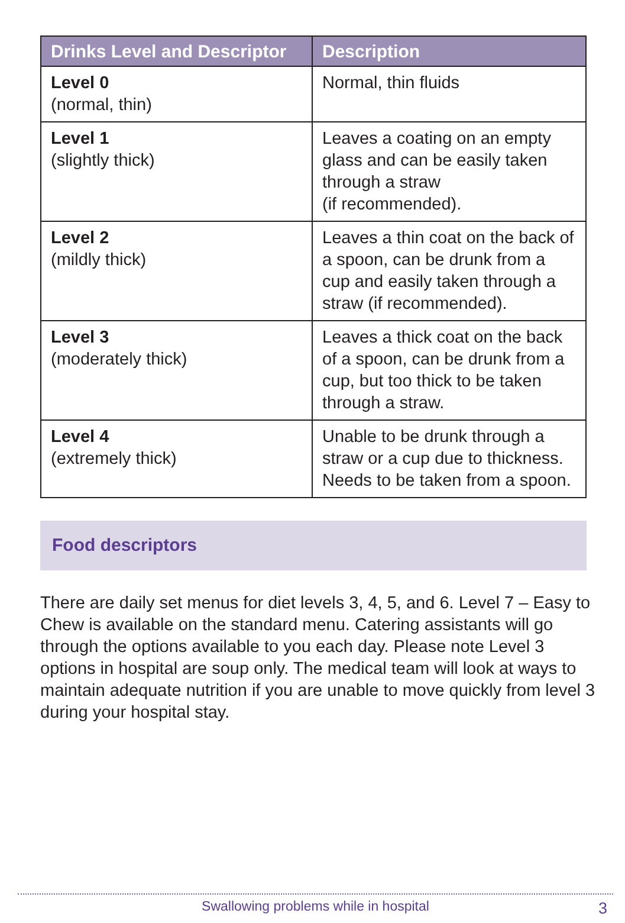| Drinks Level and Descriptor | Description |
| --- | --- |
| Level 0 (normal, thin) | Normal, thin fluids |
| Level 1 (slightly thick) | Leaves a coating on an empty glass and can be easily taken through a straw (if recommended). |
| Level 2 (mildly thick) | Leaves a thin coat on the back of a spoon, can be drunk from a cup and easily taken through a straw (if recommended). |
| Level 3 (moderately thick) | Leaves a thick coat on the back of a spoon, can be drunk from a cup, but too thick to be taken through a straw. |
| Level 4 (extremely thick) | Unable to be drunk through a straw or a cup due to thickness. Needs to be taken from a spoon. |
Food descriptors
There are daily set menus for diet levels 3, 4, 5, and 6. Level 7 – Easy to Chew is available on the standard menu. Catering assistants will go through the options available to you each day. Please note Level 3 options in hospital are soup only. The medical team will look at ways to maintain adequate nutrition if you are unable to move quickly from level 3 during your hospital stay.
Swallowing problems while in hospital 3